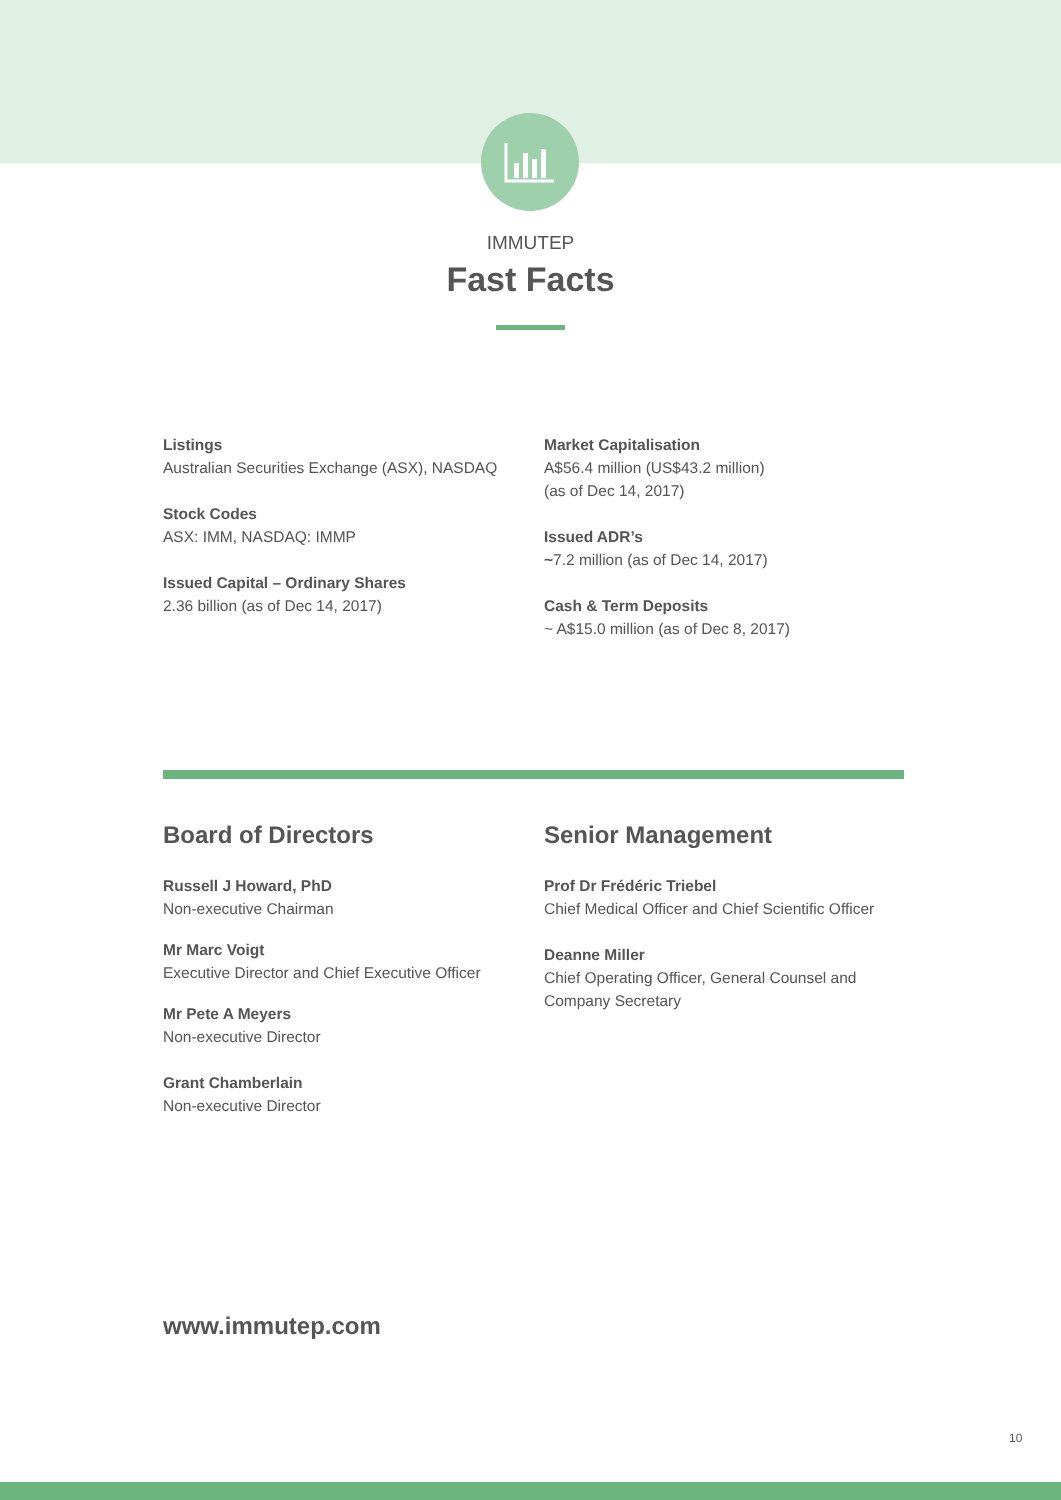IMMUTEP
Fast Facts
Listings
Australian Securities Exchange (ASX), NASDAQ
Stock Codes
ASX: IMM, NASDAQ: IMMP
Issued Capital – Ordinary Shares
2.36 billion (as of Dec 14, 2017)
Market Capitalisation
A$56.4 million (US$43.2 million)
(as of Dec 14, 2017)
Issued ADR’s
~7.2 million (as of Dec 14, 2017)
Cash & Term Deposits
~ A$15.0 million (as of Dec 8, 2017)
Board of Directors
Russell J Howard, PhD
Non-executive Chairman
Mr Marc Voigt
Executive Director and Chief Executive Officer
Mr Pete A Meyers
Non-executive Director
Grant Chamberlain
Non-executive Director
Senior Management
Prof Dr Frédéric Triebel
Chief Medical Officer and Chief Scientific Officer
Deanne Miller
Chief Operating Officer, General Counsel and Company Secretary
www.immutep.com
10